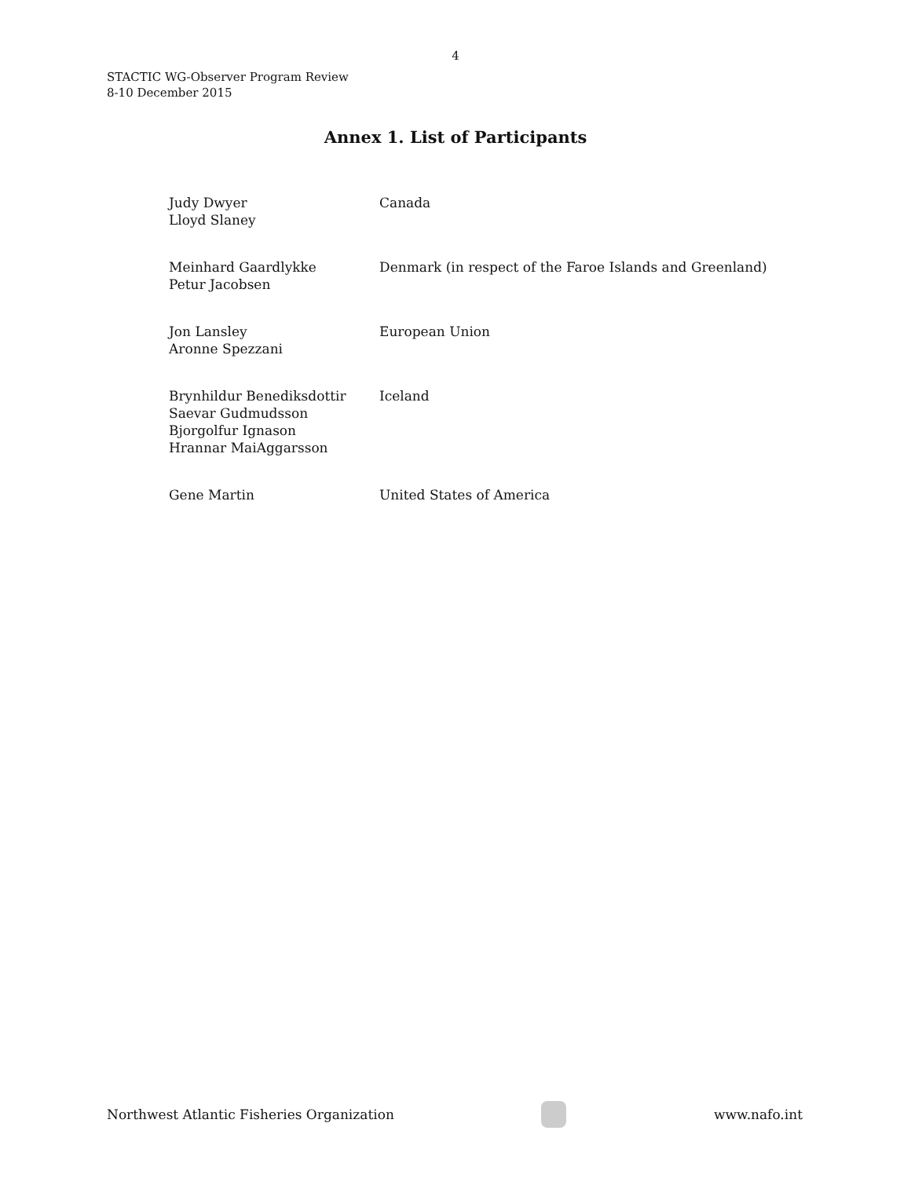4
STACTIC WG-Observer Program Review
8-10 December 2015
Annex 1. List of Participants
| Judy Dwyer Lloyd Slaney | Canada |
| Meinhard Gaardlykke Petur Jacobsen | Denmark (in respect of the Faroe Islands and Greenland) |
| Jon Lansley Aronne Spezzani | European Union |
| Brynhildur Benediksdottir Saevar Gudmudsson Bjorgolfur Ignason Hrannar MaiAggarsson | Iceland |
| Gene Martin | United States of America |
Northwest Atlantic Fisheries Organization
www.nafo.int